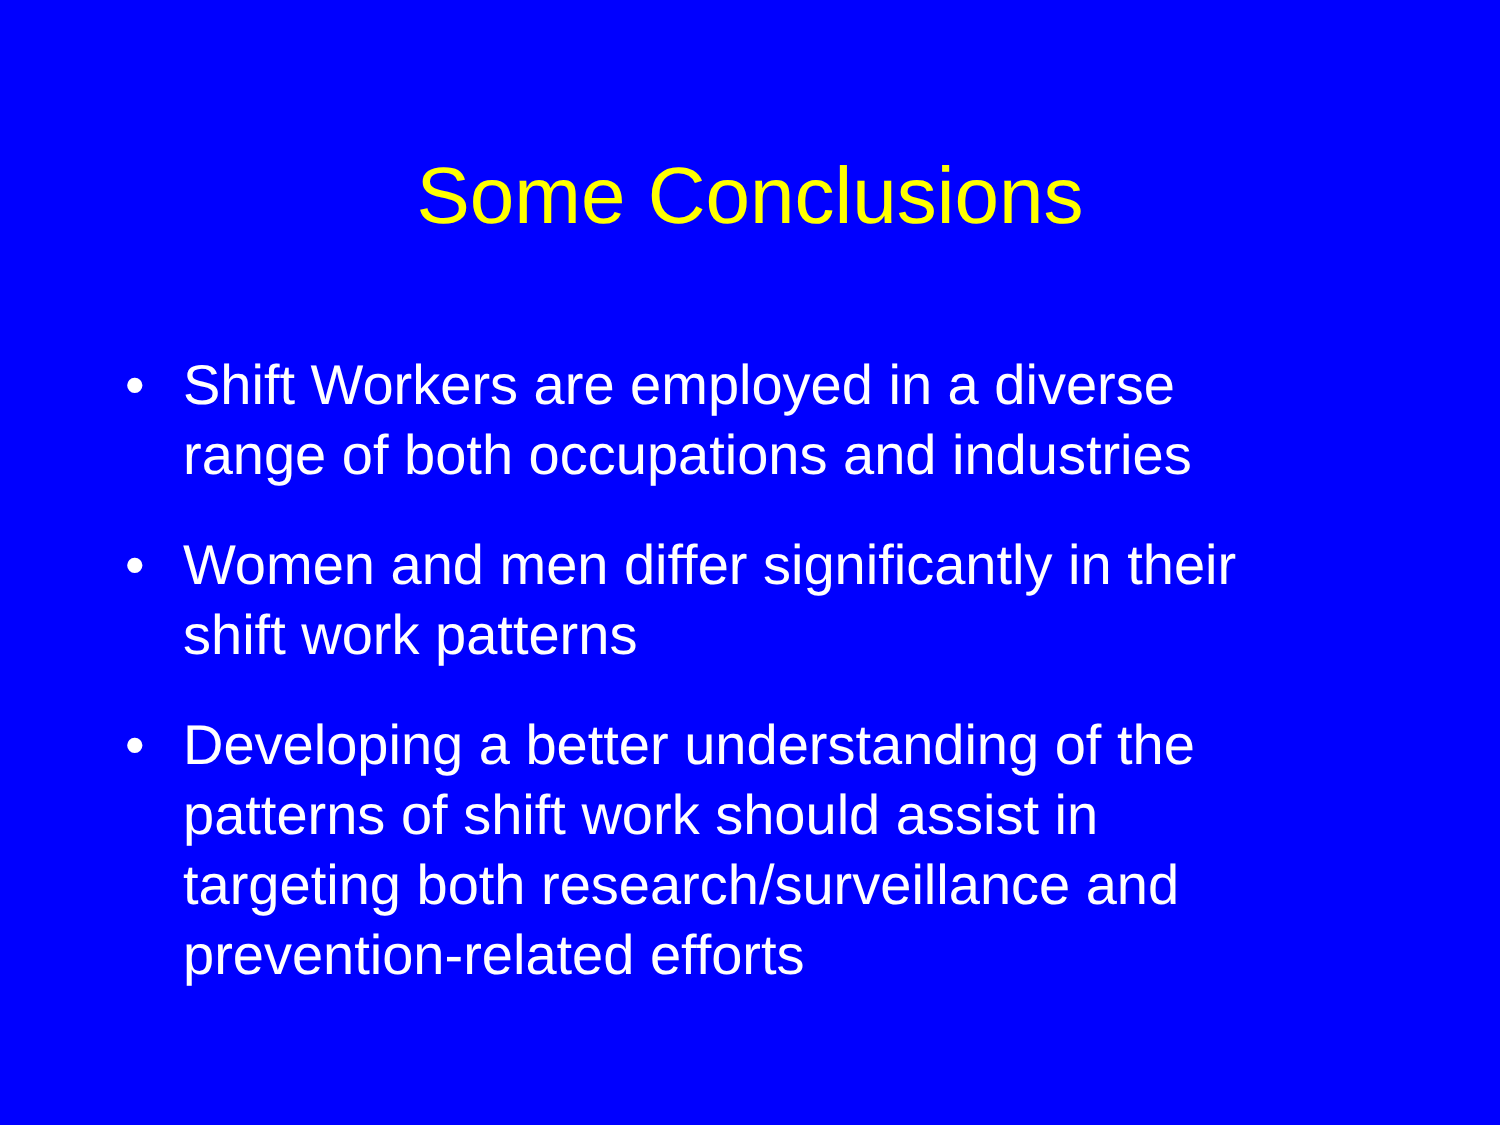Some Conclusions
• Shift Workers are employed in a diverse range of both occupations and industries
• Women and men differ significantly in their shift work patterns
• Developing a better understanding of the patterns of shift work should assist in targeting both research/surveillance and prevention-related efforts